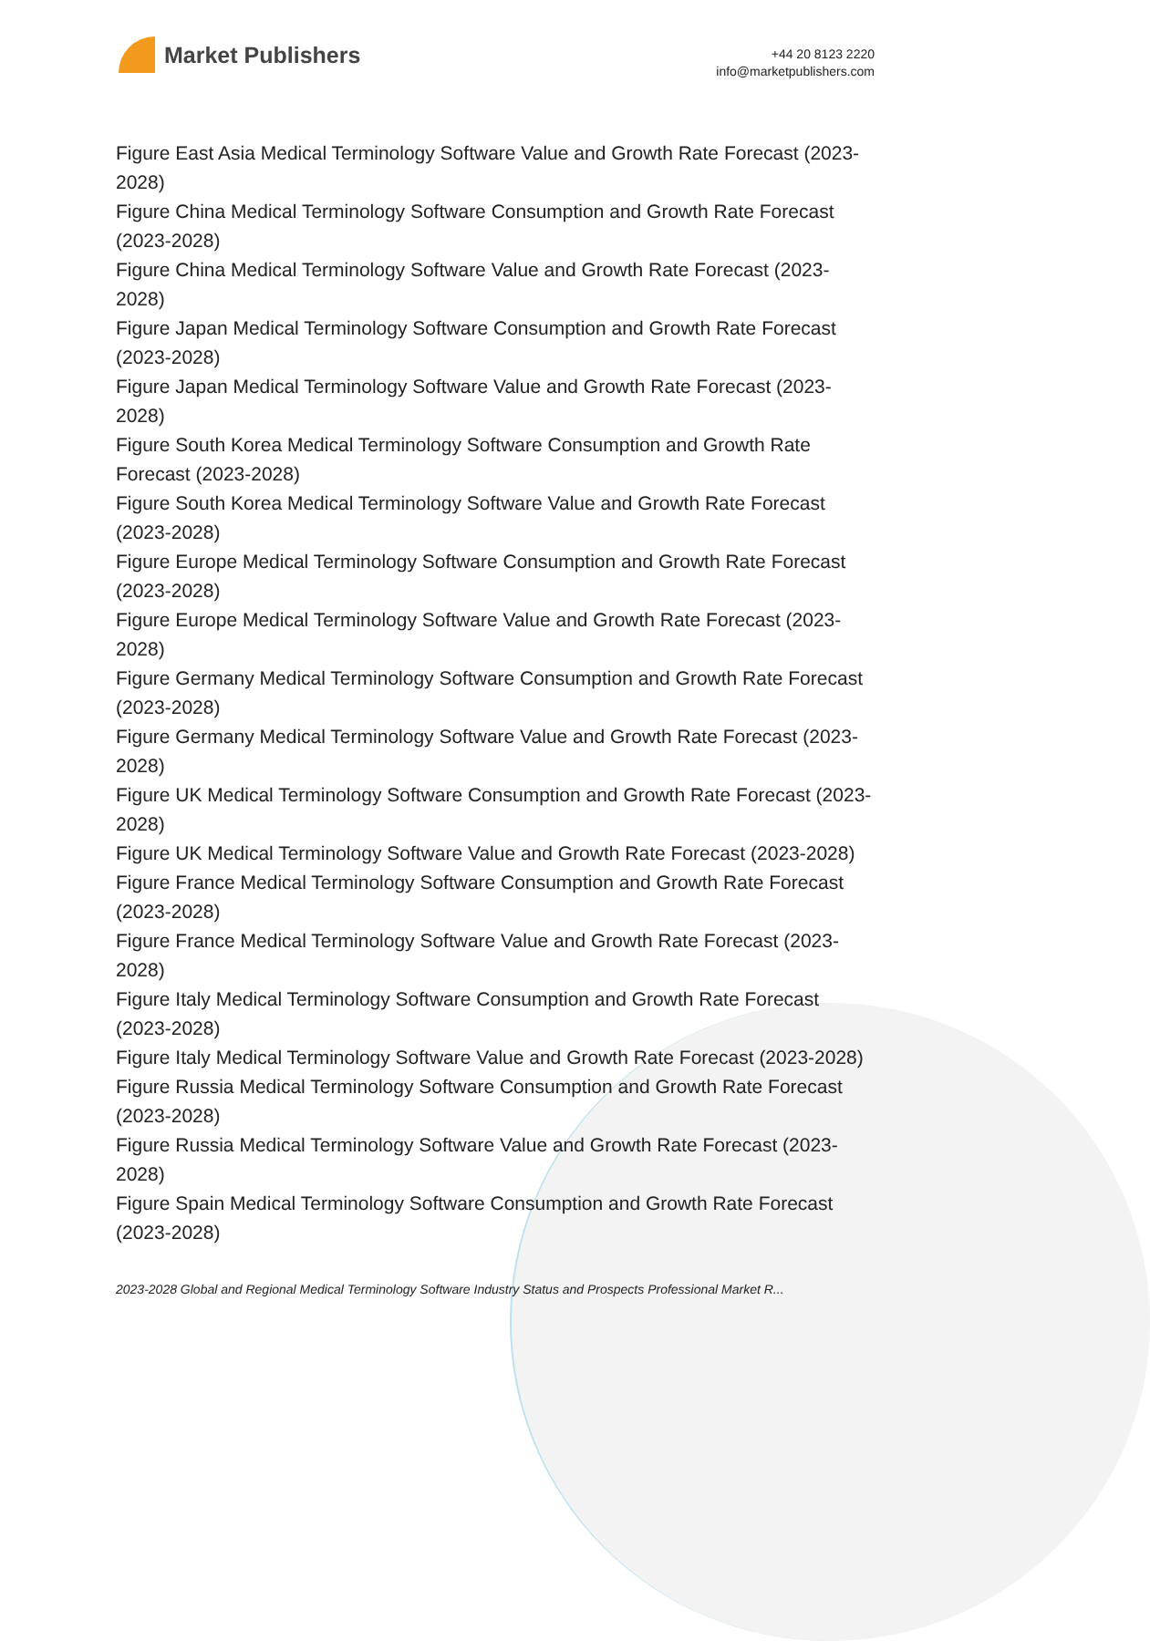Market Publishers
+44 20 8123 2220
info@marketpublishers.com
Figure East Asia Medical Terminology Software Value and Growth Rate Forecast (2023-2028)
Figure China Medical Terminology Software Consumption and Growth Rate Forecast (2023-2028)
Figure China Medical Terminology Software Value and Growth Rate Forecast (2023-2028)
Figure Japan Medical Terminology Software Consumption and Growth Rate Forecast (2023-2028)
Figure Japan Medical Terminology Software Value and Growth Rate Forecast (2023-2028)
Figure South Korea Medical Terminology Software Consumption and Growth Rate Forecast (2023-2028)
Figure South Korea Medical Terminology Software Value and Growth Rate Forecast (2023-2028)
Figure Europe Medical Terminology Software Consumption and Growth Rate Forecast (2023-2028)
Figure Europe Medical Terminology Software Value and Growth Rate Forecast (2023-2028)
Figure Germany Medical Terminology Software Consumption and Growth Rate Forecast (2023-2028)
Figure Germany Medical Terminology Software Value and Growth Rate Forecast (2023-2028)
Figure UK Medical Terminology Software Consumption and Growth Rate Forecast (2023-2028)
Figure UK Medical Terminology Software Value and Growth Rate Forecast (2023-2028)
Figure France Medical Terminology Software Consumption and Growth Rate Forecast (2023-2028)
Figure France Medical Terminology Software Value and Growth Rate Forecast (2023-2028)
Figure Italy Medical Terminology Software Consumption and Growth Rate Forecast (2023-2028)
Figure Italy Medical Terminology Software Value and Growth Rate Forecast (2023-2028)
Figure Russia Medical Terminology Software Consumption and Growth Rate Forecast (2023-2028)
Figure Russia Medical Terminology Software Value and Growth Rate Forecast (2023-2028)
Figure Spain Medical Terminology Software Consumption and Growth Rate Forecast (2023-2028)
2023-2028 Global and Regional Medical Terminology Software Industry Status and Prospects Professional Market R...